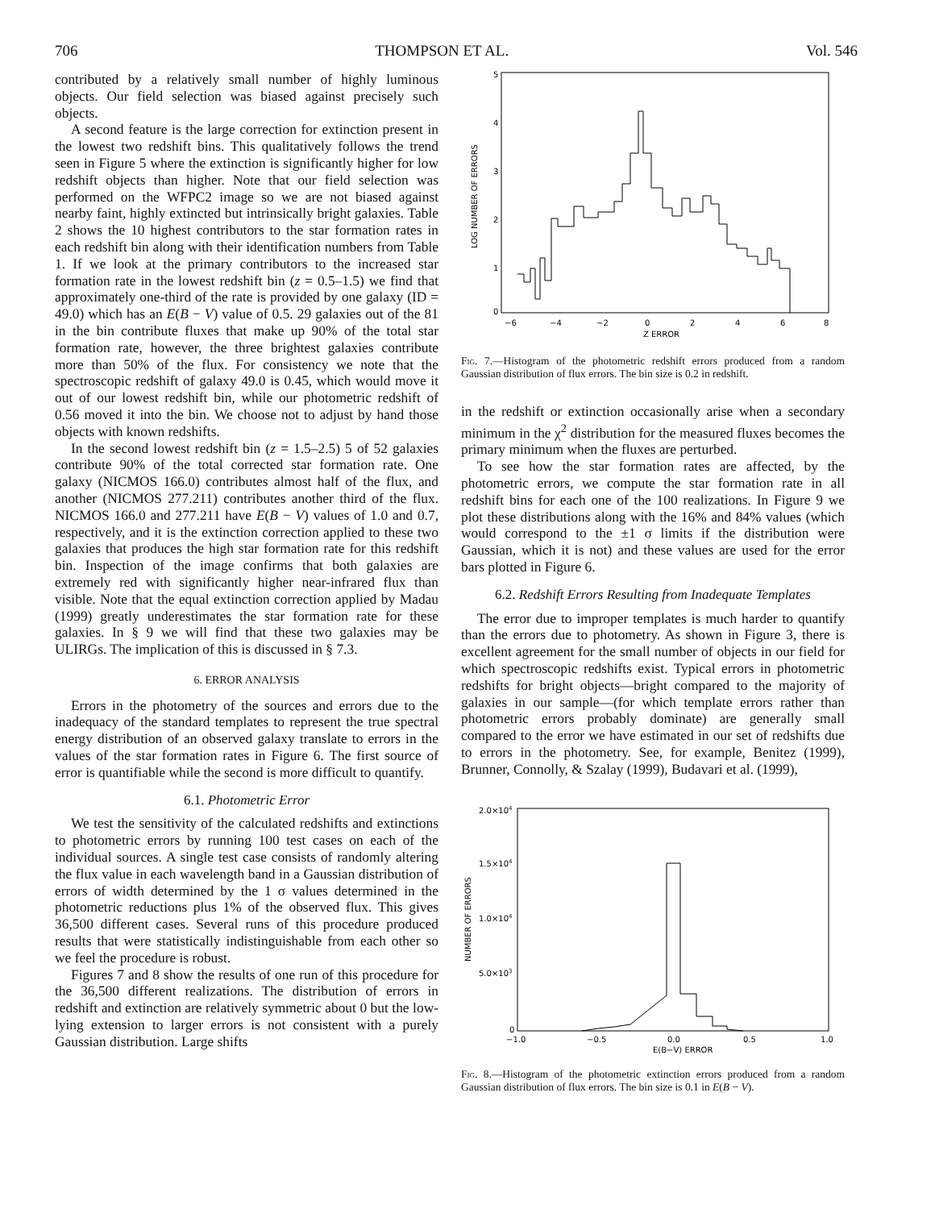706 THOMPSON ET AL. Vol. 546
contributed by a relatively small number of highly luminous objects. Our field selection was biased against precisely such objects.
A second feature is the large correction for extinction present in the lowest two redshift bins. This qualitatively follows the trend seen in Figure 5 where the extinction is significantly higher for low redshift objects than higher. Note that our field selection was performed on the WFPC2 image so we are not biased against nearby faint, highly extincted but intrinsically bright galaxies. Table 2 shows the 10 highest contributors to the star formation rates in each redshift bin along with their identification numbers from Table 1. If we look at the primary contributors to the increased star formation rate in the lowest redshift bin (z = 0.5–1.5) we find that approximately one-third of the rate is provided by one galaxy (ID = 49.0) which has an E(B − V) value of 0.5. 29 galaxies out of the 81 in the bin contribute fluxes that make up 90% of the total star formation rate, however, the three brightest galaxies contribute more than 50% of the flux. For consistency we note that the spectroscopic redshift of galaxy 49.0 is 0.45, which would move it out of our lowest redshift bin, while our photometric redshift of 0.56 moved it into the bin. We choose not to adjust by hand those objects with known redshifts.
In the second lowest redshift bin (z = 1.5–2.5) 5 of 52 galaxies contribute 90% of the total corrected star formation rate. One galaxy (NICMOS 166.0) contributes almost half of the flux, and another (NICMOS 277.211) contributes another third of the flux. NICMOS 166.0 and 277.211 have E(B − V) values of 1.0 and 0.7, respectively, and it is the extinction correction applied to these two galaxies that produces the high star formation rate for this redshift bin. Inspection of the image confirms that both galaxies are extremely red with significantly higher near-infrared flux than visible. Note that the equal extinction correction applied by Madau (1999) greatly underestimates the star formation rate for these galaxies. In § 9 we will find that these two galaxies may be ULIRGs. The implication of this is discussed in § 7.3.
6. ERROR ANALYSIS
Errors in the photometry of the sources and errors due to the inadequacy of the standard templates to represent the true spectral energy distribution of an observed galaxy translate to errors in the values of the star formation rates in Figure 6. The first source of error is quantifiable while the second is more difficult to quantify.
6.1. Photometric Error
We test the sensitivity of the calculated redshifts and extinctions to photometric errors by running 100 test cases on each of the individual sources. A single test case consists of randomly altering the flux value in each wavelength band in a Gaussian distribution of errors of width determined by the 1 σ values determined in the photometric reductions plus 1% of the observed flux. This gives 36,500 different cases. Several runs of this procedure produced results that were statistically indistinguishable from each other so we feel the procedure is robust.
Figures 7 and 8 show the results of one run of this procedure for the 36,500 different realizations. The distribution of errors in redshift and extinction are relatively symmetric about 0 but the low-lying extension to larger errors is not consistent with a purely Gaussian distribution. Large shifts
5
4
3
2
1
0
LOG NUMBER OF ERRORS
−6
−4
−2
0
2
4
6
8
Z ERROR
Fig. 7.—Histogram of the photometric redshift errors produced from a random Gaussian distribution of flux errors. The bin size is 0.2 in redshift.
in the redshift or extinction occasionally arise when a secondary minimum in the χ<sup>2</sup> distribution for the measured fluxes becomes the primary minimum when the fluxes are perturbed.
To see how the star formation rates are affected, by the photometric errors, we compute the star formation rate in all redshift bins for each one of the 100 realizations. In Figure 9 we plot these distributions along with the 16% and 84% values (which would correspond to the ±1 σ limits if the distribution were Gaussian, which it is not) and these values are used for the error bars plotted in Figure 6.
6.2. Redshift Errors Resulting from Inadequate Templates
The error due to improper templates is much harder to quantify than the errors due to photometry. As shown in Figure 3, there is excellent agreement for the small number of objects in our field for which spectroscopic redshifts exist. Typical errors in photometric redshifts for bright objects—bright compared to the majority of galaxies in our sample—(for which template errors rather than photometric errors probably dominate) are generally small compared to the error we have estimated in our set of redshifts due to errors in the photometry. See, for example, Benitez (1999), Brunner, Connolly, & Szalay (1999), Budavari et al. (1999),
2.0×104
1.5×104
1.0×104
5.0×103
0
NUMBER OF ERRORS
−1.0
−0.5
0.0
0.5
1.0
E(B−V) ERROR
Fig. 8.—Histogram of the photometric extinction errors produced from a random Gaussian distribution of flux errors. The bin size is 0.1 in E(B − V).